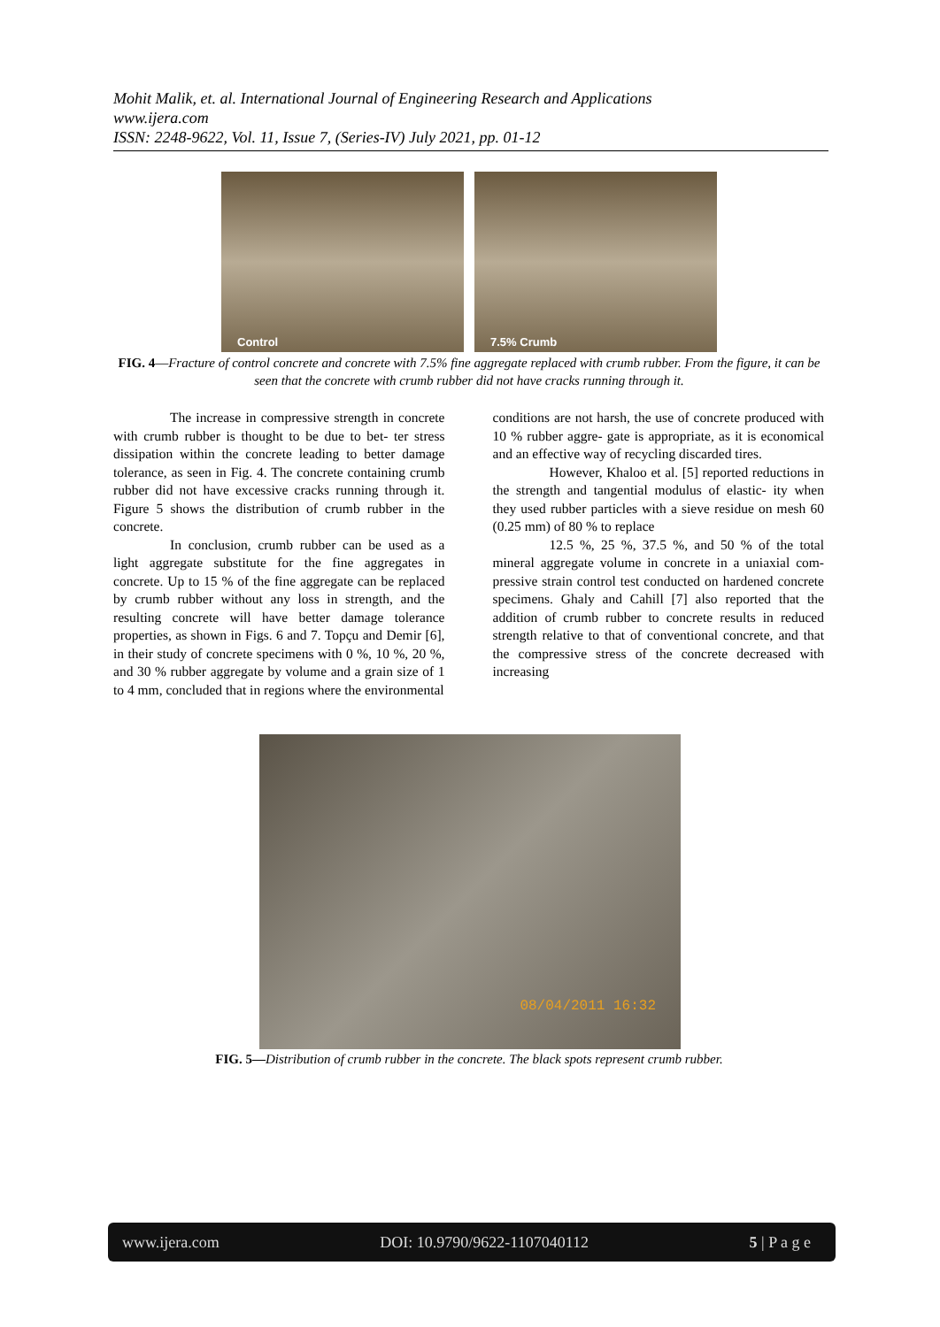Mohit Malik, et. al. International Journal of Engineering Research and Applications
www.ijera.com
ISSN: 2248-9622, Vol. 11, Issue 7, (Series-IV) July 2021, pp. 01-12
Control 7.5% Crumb
FIG. 4—Fracture of control concrete and concrete with 7.5% fine aggregate replaced with crumb rubber. From the figure, it can be seen that the concrete with crumb rubber did not have cracks running through it.
The increase in compressive strength in concrete with crumb rubber is thought to be due to bet- ter stress dissipation within the concrete leading to better damage tolerance, as seen in Fig. 4. The concrete containing crumb rubber did not have excessive cracks running through it. Figure 5 shows the distribution of crumb rubber in the concrete.
In conclusion, crumb rubber can be used as a light aggregate substitute for the fine aggregates in concrete. Up to 15 % of the fine aggregate can be replaced by crumb rubber without any loss in strength, and the resulting concrete will have better damage tolerance properties, as shown in Figs. 6 and 7. Topçu and Demir [6], in their study of concrete specimens with 0 %, 10 %, 20 %, and 30 % rubber aggregate by volume and a grain size of 1 to 4 mm, concluded that in regions where the environmental
conditions are not harsh, the use of concrete produced with 10 % rubber aggre- gate is appropriate, as it is economical and an effective way of recycling discarded tires.
However, Khaloo et al. [5] reported reductions in the strength and tangential modulus of elastic- ity when they used rubber particles with a sieve residue on mesh 60 (0.25 mm) of 80 % to replace
12.5 %, 25 %, 37.5 %, and 50 % of the total mineral aggregate volume in concrete in a uniaxial com- pressive strain control test conducted on hardened concrete specimens. Ghaly and Cahill [7] also reported that the addition of crumb rubber to concrete results in reduced strength relative to that of conventional concrete, and that the compressive stress of the concrete decreased with increasing
08/04/2011 16:32
FIG. 5—Distribution of crumb rubber in the concrete. The black spots represent crumb rubber.
www.ijera.com DOI: 10.9790/9622-1107040112 5 | P a g e